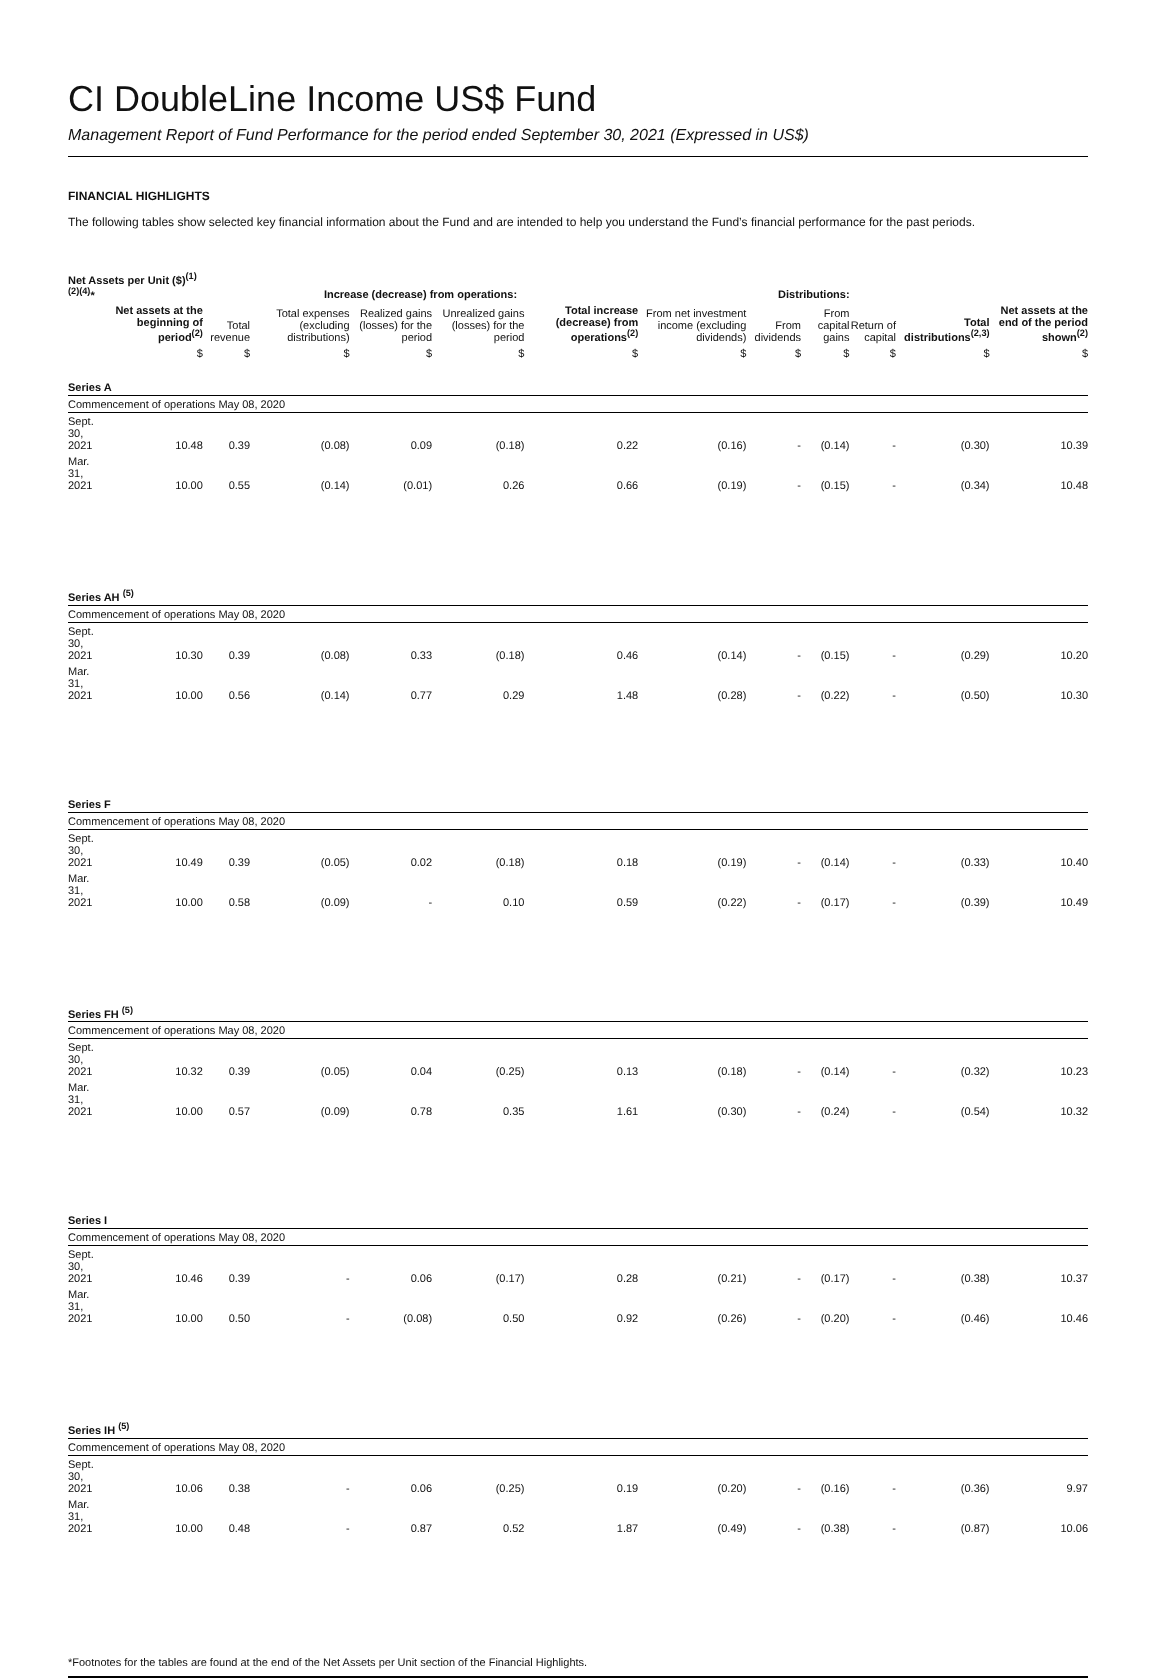CI DoubleLine Income US$ Fund
Management Report of Fund Performance for the period ended September 30, 2021 (Expressed in US$)
FINANCIAL HIGHLIGHTS
The following tables show selected key financial information about the Fund and are intended to help you understand the Fund’s financial performance for the past periods.
| Net Assets per Unit ($)<sup>(1)(2)(4)</sup>* | | Increase (decrease) from operations: | | | | | Distributions: | | | | | |
| --- | --- | --- | --- | --- | --- | --- | --- | --- | --- | --- | --- | --- |
| | Net assets at the beginning of period<sup>(2)</sup> | Total revenue | Total expenses (excluding distributions) | Realized gains (losses) for the period | Unrealized gains (losses) for the period | Total increase (decrease) from operations<sup>(2)</sup> | From net investment income (excluding dividends) | From dividends | From capital gains | Return of capital | Total distributions<sup>(2,3)</sup> | Net assets at the end of the period shown<sup>(2)</sup> |
| | $ | $ | $ | $ | $ | $ | $ | $ | $ | $ | $ | $ |
| Series A | | | | | | | | | | | | |
| Commencement of operations May 08, 2020 | | | | | | | | | | | | |
| Sept. 30, 2021 | 10.48 | 0.39 | (0.08) | 0.09 | (0.18) | 0.22 | (0.16) | - | (0.14) | - | (0.30) | 10.39 |
| Mar. 31, 2021 | 10.00 | 0.55 | (0.14) | (0.01) | 0.26 | 0.66 | (0.19) | - | (0.15) | - | (0.34) | 10.48 |
| Series AH <sup>(5)</sup> | | | | | | | | | | | | |
| Commencement of operations May 08, 2020 | | | | | | | | | | | | |
| Sept. 30, 2021 | 10.30 | 0.39 | (0.08) | 0.33 | (0.18) | 0.46 | (0.14) | - | (0.15) | - | (0.29) | 10.20 |
| Mar. 31, 2021 | 10.00 | 0.56 | (0.14) | 0.77 | 0.29 | 1.48 | (0.28) | - | (0.22) | - | (0.50) | 10.30 |
| Series F | | | | | | | | | | | | |
| Commencement of operations May 08, 2020 | | | | | | | | | | | | |
| Sept. 30, 2021 | 10.49 | 0.39 | (0.05) | 0.02 | (0.18) | 0.18 | (0.19) | - | (0.14) | - | (0.33) | 10.40 |
| Mar. 31, 2021 | 10.00 | 0.58 | (0.09) | - | 0.10 | 0.59 | (0.22) | - | (0.17) | - | (0.39) | 10.49 |
| Series FH <sup>(5)</sup> | | | | | | | | | | | | |
| Commencement of operations May 08, 2020 | | | | | | | | | | | | |
| Sept. 30, 2021 | 10.32 | 0.39 | (0.05) | 0.04 | (0.25) | 0.13 | (0.18) | - | (0.14) | - | (0.32) | 10.23 |
| Mar. 31, 2021 | 10.00 | 0.57 | (0.09) | 0.78 | 0.35 | 1.61 | (0.30) | - | (0.24) | - | (0.54) | 10.32 |
| Series I | | | | | | | | | | | | |
| Commencement of operations May 08, 2020 | | | | | | | | | | | | |
| Sept. 30, 2021 | 10.46 | 0.39 | - | 0.06 | (0.17) | 0.28 | (0.21) | - | (0.17) | - | (0.38) | 10.37 |
| Mar. 31, 2021 | 10.00 | 0.50 | - | (0.08) | 0.50 | 0.92 | (0.26) | - | (0.20) | - | (0.46) | 10.46 |
| Series IH <sup>(5)</sup> | | | | | | | | | | | | |
| Commencement of operations May 08, 2020 | | | | | | | | | | | | |
| Sept. 30, 2021 | 10.06 | 0.38 | - | 0.06 | (0.25) | 0.19 | (0.20) | - | (0.16) | - | (0.36) | 9.97 |
| Mar. 31, 2021 | 10.00 | 0.48 | - | 0.87 | 0.52 | 1.87 | (0.49) | - | (0.38) | - | (0.87) | 10.06 |
*Footnotes for the tables are found at the end of the Net Assets per Unit section of the Financial Highlights.